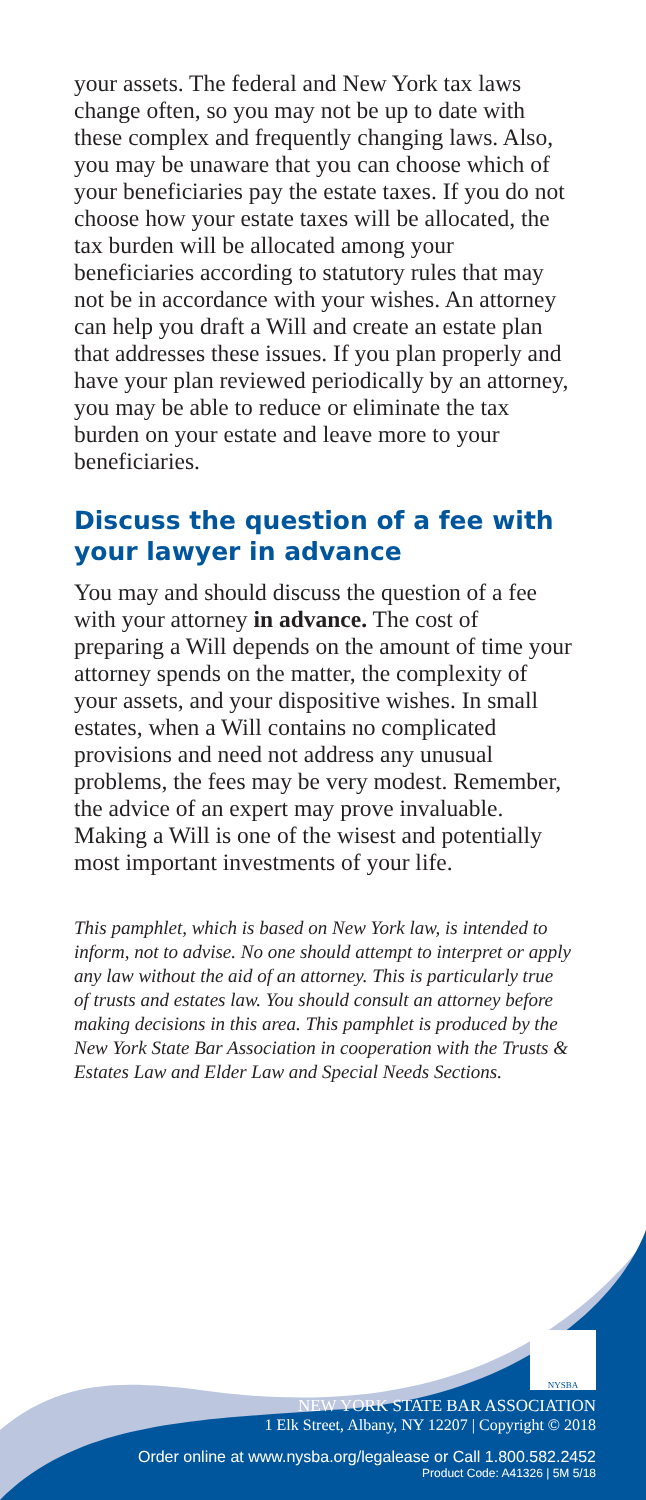your assets. The federal and New York tax laws change often, so you may not be up to date with these complex and frequently changing laws. Also, you may be unaware that you can choose which of your beneficiaries pay the estate taxes. If you do not choose how your estate taxes will be allocated, the tax burden will be allocated among your beneficiaries according to statutory rules that may not be in accordance with your wishes. An attorney can help you draft a Will and create an estate plan that addresses these issues. If you plan properly and have your plan reviewed periodically by an attorney, you may be able to reduce or eliminate the tax burden on your estate and leave more to your beneficiaries.
Discuss the question of a fee with your lawyer in advance
You may and should discuss the question of a fee with your attorney in advance. The cost of preparing a Will depends on the amount of time your attorney spends on the matter, the complexity of your assets, and your dispositive wishes. In small estates, when a Will contains no complicated provisions and need not address any unusual problems, the fees may be very modest. Remember, the advice of an expert may prove invaluable. Making a Will is one of the wisest and potentially most important investments of your life.
This pamphlet, which is based on New York law, is intended to inform, not to advise. No one should attempt to interpret or apply any law without the aid of an attorney. This is particularly true of trusts and estates law. You should consult an attorney before making decisions in this area. This pamphlet is produced by the New York State Bar Association in cooperation with the Trusts & Estates Law and Elder Law and Special Needs Sections.
NYSBA
NEW YORK STATE BAR ASSOCIATION
1 Elk Street, Albany, NY 12207 | Copyright © 2018
Order online at www.nysba.org/legalease or Call 1.800.582.2452
Product Code: A41326 | 5M 5/18